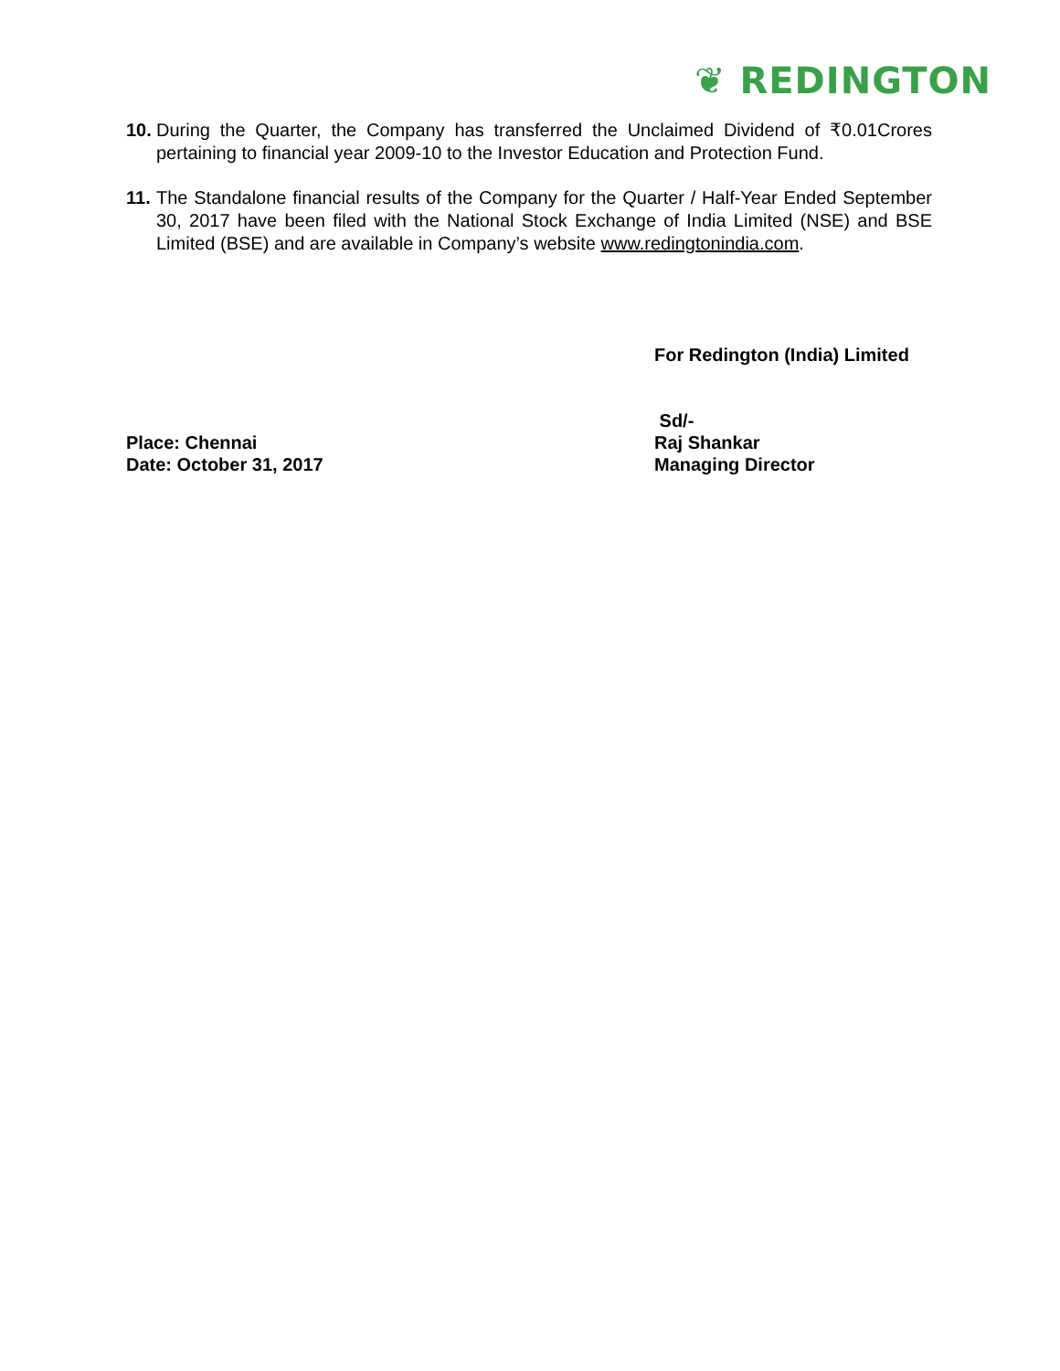❦ REDINGTON
10. During the Quarter, the Company has transferred the Unclaimed Dividend of ₹0.01Crores pertaining to financial year 2009-10 to the Investor Education and Protection Fund.
11. The Standalone financial results of the Company for the Quarter / Half-Year Ended September 30, 2017 have been filed with the National Stock Exchange of India Limited (NSE) and BSE Limited (BSE) and are available in Company’s website www.redingtonindia.com.
For Redington (India) Limited
Place: Chennai
Date: October 31, 2017
Sd/-
Raj Shankar
Managing Director